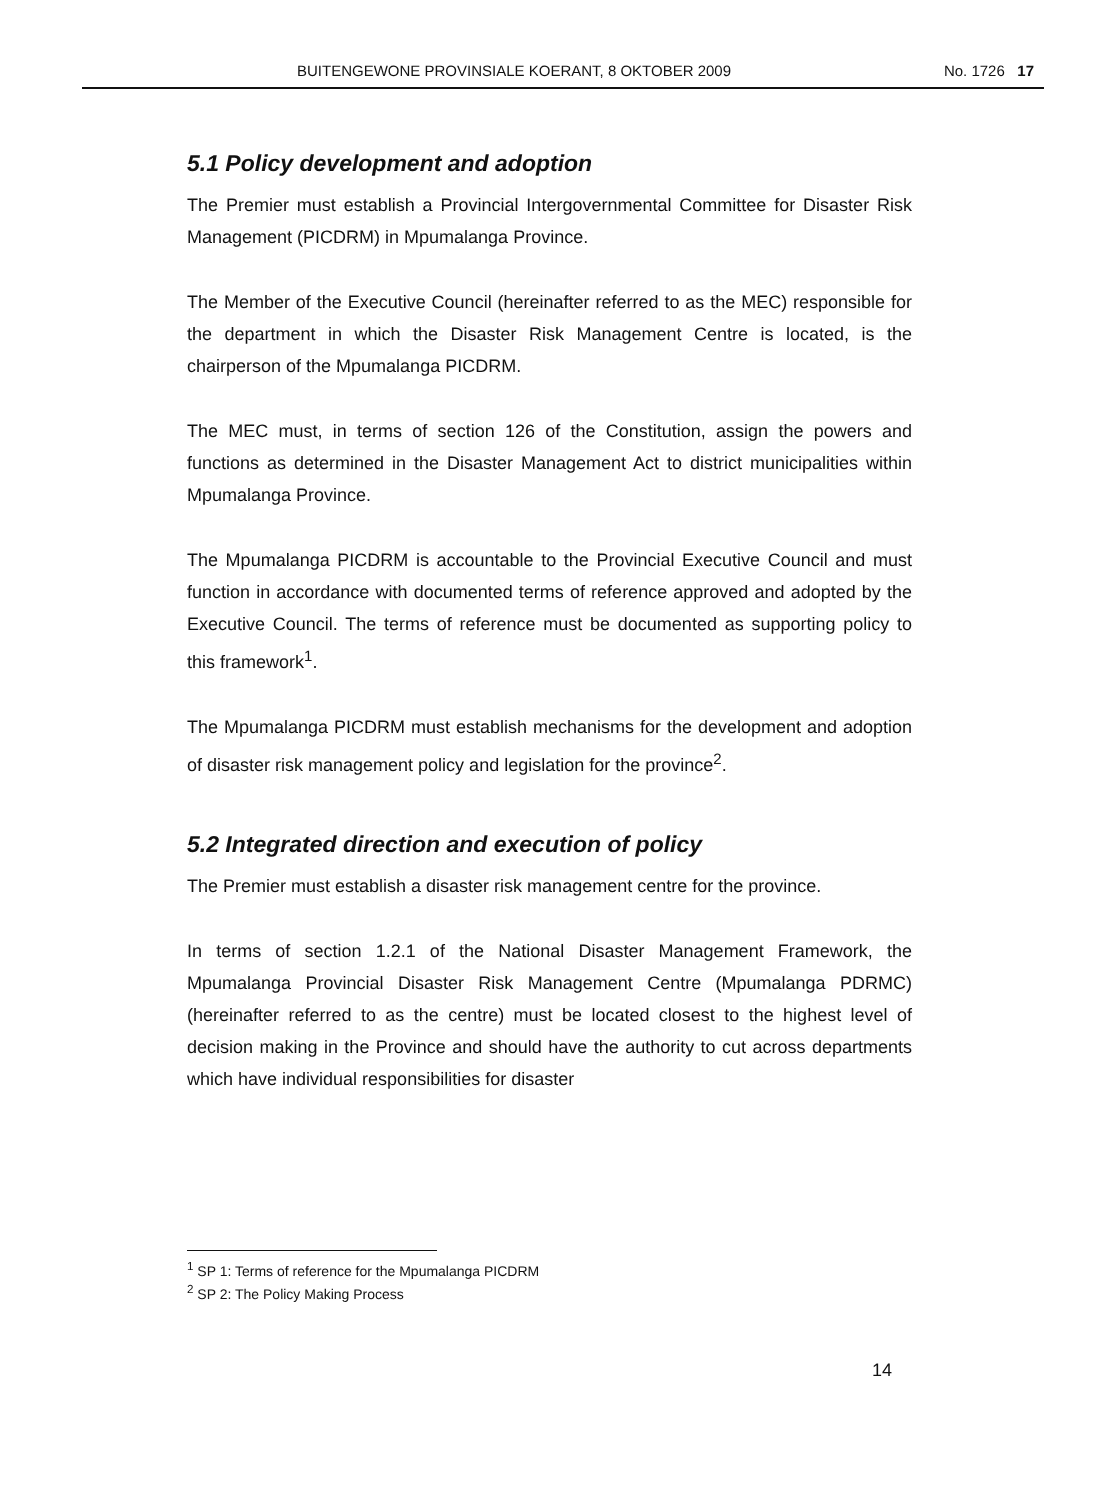BUITENGEWONE PROVINSIALE KOERANT, 8 OKTOBER 2009 No. 1726 17
5.1 Policy development and adoption
The Premier must establish a Provincial Intergovernmental Committee for Disaster Risk Management (PICDRM) in Mpumalanga Province.
The Member of the Executive Council (hereinafter referred to as the MEC) responsible for the department in which the Disaster Risk Management Centre is located, is the chairperson of the Mpumalanga PICDRM.
The MEC must, in terms of section 126 of the Constitution, assign the powers and functions as determined in the Disaster Management Act to district municipalities within Mpumalanga Province.
The Mpumalanga PICDRM is accountable to the Provincial Executive Council and must function in accordance with documented terms of reference approved and adopted by the Executive Council. The terms of reference must be documented as supporting policy to this framework<sup>1</sup>.
The Mpumalanga PICDRM must establish mechanisms for the development and adoption of disaster risk management policy and legislation for the province<sup>2</sup>.
5.2 Integrated direction and execution of policy
The Premier must establish a disaster risk management centre for the province.
In terms of section 1.2.1 of the National Disaster Management Framework, the Mpumalanga Provincial Disaster Risk Management Centre (Mpumalanga PDRMC) (hereinafter referred to as the centre) must be located closest to the highest level of decision making in the Province and should have the authority to cut across departments which have individual responsibilities for disaster
<sup>1</sup> SP 1: Terms of reference for the Mpumalanga PICDRM
<sup>2</sup> SP 2: The Policy Making Process
14